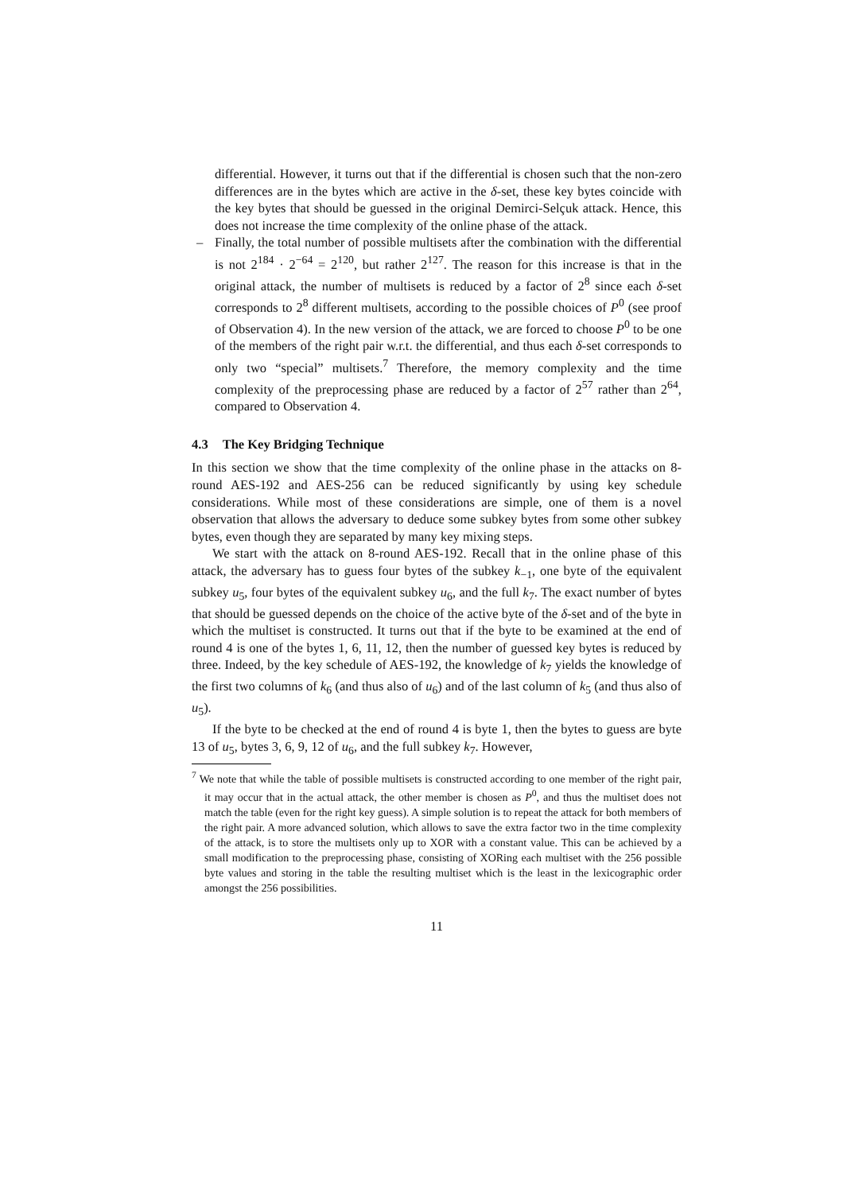differential. However, it turns out that if the differential is chosen such that the non-zero differences are in the bytes which are active in the δ-set, these key bytes coincide with the key bytes that should be guessed in the original Demirci-Selçuk attack. Hence, this does not increase the time complexity of the online phase of the attack.
– Finally, the total number of possible multisets after the combination with the differential is not 2<sup>184</sup> · 2<sup>−64</sup> = 2<sup>120</sup>, but rather 2<sup>127</sup>. The reason for this increase is that in the original attack, the number of multisets is reduced by a factor of 2<sup>8</sup> since each δ-set corresponds to 2<sup>8</sup> different multisets, according to the possible choices of P<sup>0</sup> (see proof of Observation 4). In the new version of the attack, we are forced to choose P<sup>0</sup> to be one of the members of the right pair w.r.t. the differential, and thus each δ-set corresponds to only two “special” multisets.<sup>7</sup> Therefore, the memory complexity and the time complexity of the preprocessing phase are reduced by a factor of 2<sup>57</sup> rather than 2<sup>64</sup>, compared to Observation 4.
4.3 The Key Bridging Technique
In this section we show that the time complexity of the online phase in the attacks on 8-round AES-192 and AES-256 can be reduced significantly by using key schedule considerations. While most of these considerations are simple, one of them is a novel observation that allows the adversary to deduce some subkey bytes from some other subkey bytes, even though they are separated by many key mixing steps.
We start with the attack on 8-round AES-192. Recall that in the online phase of this attack, the adversary has to guess four bytes of the subkey k<sub>−1</sub>, one byte of the equivalent subkey u<sub>5</sub>, four bytes of the equivalent subkey u<sub>6</sub>, and the full k<sub>7</sub>. The exact number of bytes that should be guessed depends on the choice of the active byte of the δ-set and of the byte in which the multiset is constructed. It turns out that if the byte to be examined at the end of round 4 is one of the bytes 1, 6, 11, 12, then the number of guessed key bytes is reduced by three. Indeed, by the key schedule of AES-192, the knowledge of k<sub>7</sub> yields the knowledge of the first two columns of k<sub>6</sub> (and thus also of u<sub>6</sub>) and of the last column of k<sub>5</sub> (and thus also of u<sub>5</sub>).
If the byte to be checked at the end of round 4 is byte 1, then the bytes to guess are byte 13 of u<sub>5</sub>, bytes 3, 6, 9, 12 of u<sub>6</sub>, and the full subkey k<sub>7</sub>. However,
<sup>7</sup> We note that while the table of possible multisets is constructed according to one member of the right pair, it may occur that in the actual attack, the other member is chosen as P<sup>0</sup>, and thus the multiset does not match the table (even for the right key guess). A simple solution is to repeat the attack for both members of the right pair. A more advanced solution, which allows to save the extra factor two in the time complexity of the attack, is to store the multisets only up to XOR with a constant value. This can be achieved by a small modification to the preprocessing phase, consisting of XORing each multiset with the 256 possible byte values and storing in the table the resulting multiset which is the least in the lexicographic order amongst the 256 possibilities.
11